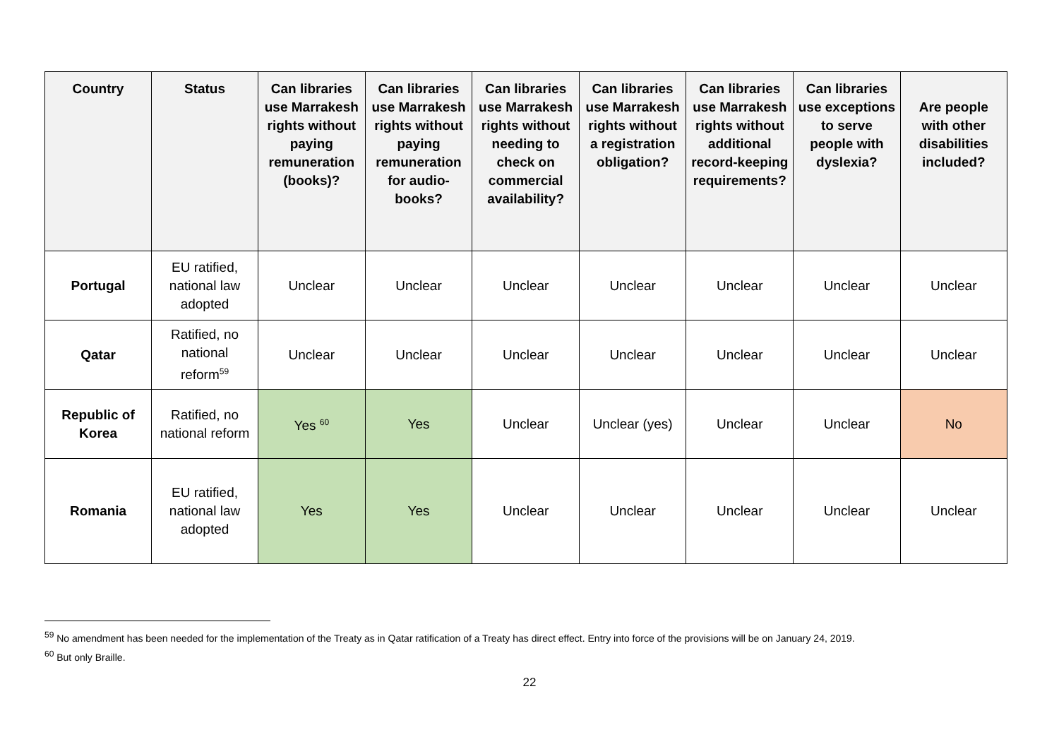| Country | Status | Can libraries use Marrakesh rights without paying remuneration (books)? | Can libraries use Marrakesh rights without paying remuneration for audio-books? | Can libraries use Marrakesh rights without needing to check on commercial availability? | Can libraries use Marrakesh rights without a registration obligation? | Can libraries use Marrakesh rights without additional record-keeping requirements? | Can libraries use exceptions to serve people with dyslexia? | Are people with other disabilities included? |
| --- | --- | --- | --- | --- | --- | --- | --- | --- |
| Portugal | EU ratified, national law adopted | Unclear | Unclear | Unclear | Unclear | Unclear | Unclear | Unclear |
| Qatar | Ratified, no national reform<sup>59</sup> | Unclear | Unclear | Unclear | Unclear | Unclear | Unclear | Unclear |
| Republic of Korea | Ratified, no national reform | Yes <sup>60</sup> | Yes | Unclear | Unclear (yes) | Unclear | Unclear | No |
| Romania | EU ratified, national law adopted | Yes | Yes | Unclear | Unclear | Unclear | Unclear | Unclear |
<sup>59</sup> No amendment has been needed for the implementation of the Treaty as in Qatar ratification of a Treaty has direct effect. Entry into force of the provisions will be on January 24, 2019.
<sup>60</sup> But only Braille.
22